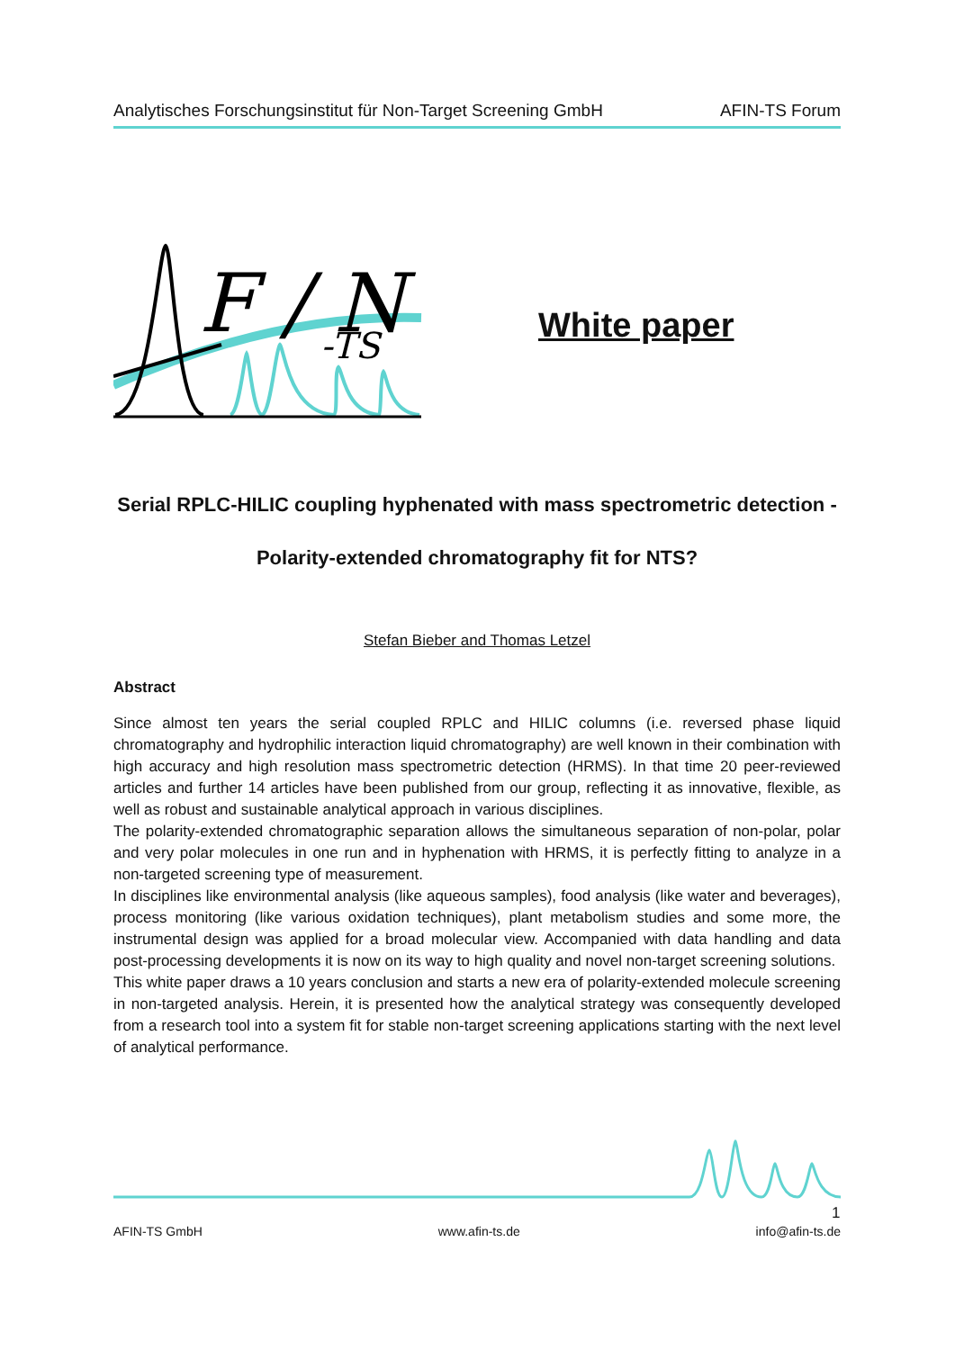Analytisches Forschungsinstitut für Non-Target Screening GmbH AFIN-TS Forum
F / N
-TS
White paper
Serial RPLC-HILIC coupling hyphenated with mass spectrometric detection -
Polarity-extended chromatography fit for NTS?
Stefan Bieber and Thomas Letzel
Abstract
Since almost ten years the serial coupled RPLC and HILIC columns (i.e. reversed phase liquid chromatography and hydrophilic interaction liquid chromatography) are well known in their combination with high accuracy and high resolution mass spectrometric detection (HRMS). In that time 20 peer-reviewed articles and further 14 articles have been published from our group, reflecting it as innovative, flexible, as well as robust and sustainable analytical approach in various disciplines.
The polarity-extended chromatographic separation allows the simultaneous separation of non-polar, polar and very polar molecules in one run and in hyphenation with HRMS, it is perfectly fitting to analyze in a non-targeted screening type of measurement.
In disciplines like environmental analysis (like aqueous samples), food analysis (like water and beverages), process monitoring (like various oxidation techniques), plant metabolism studies and some more, the instrumental design was applied for a broad molecular view. Accompanied with data handling and data post-processing developments it is now on its way to high quality and novel non-target screening solutions.
This white paper draws a 10 years conclusion and starts a new era of polarity-extended molecule screening in non-targeted analysis. Herein, it is presented how the analytical strategy was consequently developed from a research tool into a system fit for stable non-target screening applications starting with the next level of analytical performance.
1
AFIN-TS GmbH www.afin-ts.de info@afin-ts.de